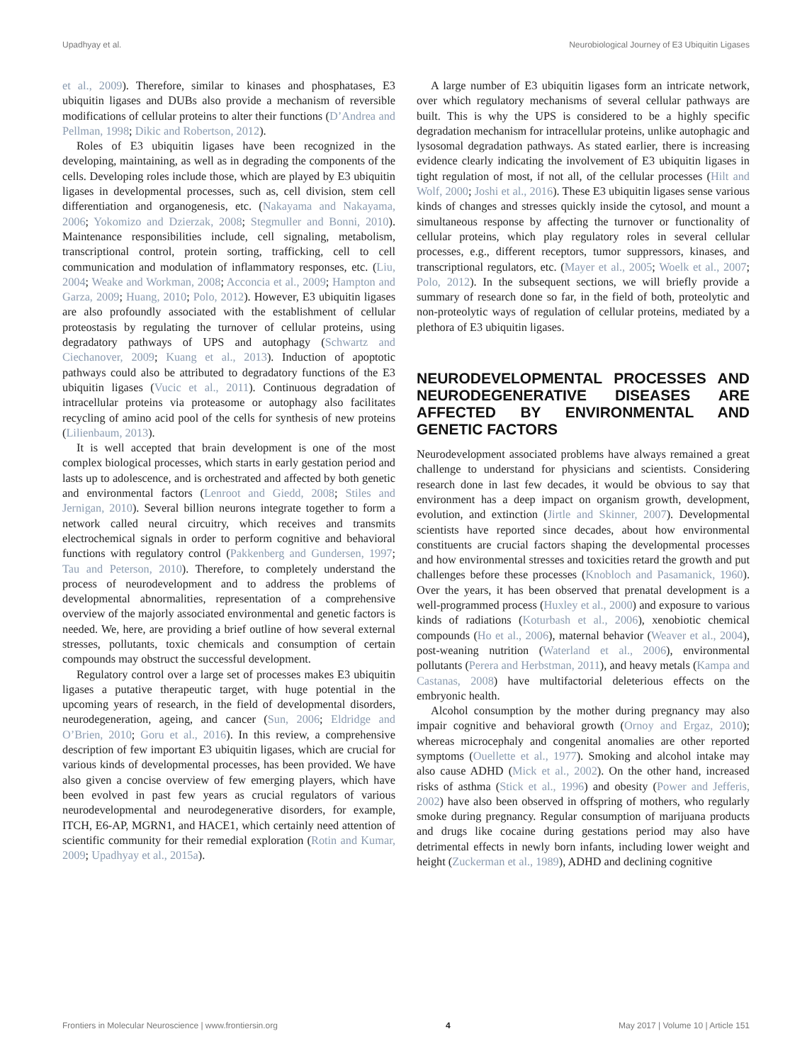Upadhyay et al. Neurobiological Journey of E3 Ubiquitin Ligases
et al., 2009). Therefore, similar to kinases and phosphatases, E3 ubiquitin ligases and DUBs also provide a mechanism of reversible modifications of cellular proteins to alter their functions (D’Andrea and Pellman, 1998; Dikic and Robertson, 2012).
Roles of E3 ubiquitin ligases have been recognized in the developing, maintaining, as well as in degrading the components of the cells. Developing roles include those, which are played by E3 ubiquitin ligases in developmental processes, such as, cell division, stem cell differentiation and organogenesis, etc. (Nakayama and Nakayama, 2006; Yokomizo and Dzierzak, 2008; Stegmuller and Bonni, 2010). Maintenance responsibilities include, cell signaling, metabolism, transcriptional control, protein sorting, trafficking, cell to cell communication and modulation of inflammatory responses, etc. (Liu, 2004; Weake and Workman, 2008; Acconcia et al., 2009; Hampton and Garza, 2009; Huang, 2010; Polo, 2012). However, E3 ubiquitin ligases are also profoundly associated with the establishment of cellular proteostasis by regulating the turnover of cellular proteins, using degradatory pathways of UPS and autophagy (Schwartz and Ciechanover, 2009; Kuang et al., 2013). Induction of apoptotic pathways could also be attributed to degradatory functions of the E3 ubiquitin ligases (Vucic et al., 2011). Continuous degradation of intracellular proteins via proteasome or autophagy also facilitates recycling of amino acid pool of the cells for synthesis of new proteins (Lilienbaum, 2013).
It is well accepted that brain development is one of the most complex biological processes, which starts in early gestation period and lasts up to adolescence, and is orchestrated and affected by both genetic and environmental factors (Lenroot and Giedd, 2008; Stiles and Jernigan, 2010). Several billion neurons integrate together to form a network called neural circuitry, which receives and transmits electrochemical signals in order to perform cognitive and behavioral functions with regulatory control (Pakkenberg and Gundersen, 1997; Tau and Peterson, 2010). Therefore, to completely understand the process of neurodevelopment and to address the problems of developmental abnormalities, representation of a comprehensive overview of the majorly associated environmental and genetic factors is needed. We, here, are providing a brief outline of how several external stresses, pollutants, toxic chemicals and consumption of certain compounds may obstruct the successful development.
Regulatory control over a large set of processes makes E3 ubiquitin ligases a putative therapeutic target, with huge potential in the upcoming years of research, in the field of developmental disorders, neurodegeneration, ageing, and cancer (Sun, 2006; Eldridge and O’Brien, 2010; Goru et al., 2016). In this review, a comprehensive description of few important E3 ubiquitin ligases, which are crucial for various kinds of developmental processes, has been provided. We have also given a concise overview of few emerging players, which have been evolved in past few years as crucial regulators of various neurodevelopmental and neurodegenerative disorders, for example, ITCH, E6-AP, MGRN1, and HACE1, which certainly need attention of scientific community for their remedial exploration (Rotin and Kumar, 2009; Upadhyay et al., 2015a).
A large number of E3 ubiquitin ligases form an intricate network, over which regulatory mechanisms of several cellular pathways are built. This is why the UPS is considered to be a highly specific degradation mechanism for intracellular proteins, unlike autophagic and lysosomal degradation pathways. As stated earlier, there is increasing evidence clearly indicating the involvement of E3 ubiquitin ligases in tight regulation of most, if not all, of the cellular processes (Hilt and Wolf, 2000; Joshi et al., 2016). These E3 ubiquitin ligases sense various kinds of changes and stresses quickly inside the cytosol, and mount a simultaneous response by affecting the turnover or functionality of cellular proteins, which play regulatory roles in several cellular processes, e.g., different receptors, tumor suppressors, kinases, and transcriptional regulators, etc. (Mayer et al., 2005; Woelk et al., 2007; Polo, 2012). In the subsequent sections, we will briefly provide a summary of research done so far, in the field of both, proteolytic and non-proteolytic ways of regulation of cellular proteins, mediated by a plethora of E3 ubiquitin ligases.
NEURODEVELOPMENTAL PROCESSES AND NEURODEGENERATIVE DISEASES ARE AFFECTED BY ENVIRONMENTAL AND GENETIC FACTORS
Neurodevelopment associated problems have always remained a great challenge to understand for physicians and scientists. Considering research done in last few decades, it would be obvious to say that environment has a deep impact on organism growth, development, evolution, and extinction (Jirtle and Skinner, 2007). Developmental scientists have reported since decades, about how environmental constituents are crucial factors shaping the developmental processes and how environmental stresses and toxicities retard the growth and put challenges before these processes (Knobloch and Pasamanick, 1960). Over the years, it has been observed that prenatal development is a well-programmed process (Huxley et al., 2000) and exposure to various kinds of radiations (Koturbash et al., 2006), xenobiotic chemical compounds (Ho et al., 2006), maternal behavior (Weaver et al., 2004), post-weaning nutrition (Waterland et al., 2006), environmental pollutants (Perera and Herbstman, 2011), and heavy metals (Kampa and Castanas, 2008) have multifactorial deleterious effects on the embryonic health.
Alcohol consumption by the mother during pregnancy may also impair cognitive and behavioral growth (Ornoy and Ergaz, 2010); whereas microcephaly and congenital anomalies are other reported symptoms (Ouellette et al., 1977). Smoking and alcohol intake may also cause ADHD (Mick et al., 2002). On the other hand, increased risks of asthma (Stick et al., 1996) and obesity (Power and Jefferis, 2002) have also been observed in offspring of mothers, who regularly smoke during pregnancy. Regular consumption of marijuana products and drugs like cocaine during gestations period may also have detrimental effects in newly born infants, including lower weight and height (Zuckerman et al., 1989), ADHD and declining cognitive
Frontiers in Molecular Neuroscience | www.frontiersin.org 4 May 2017 | Volume 10 | Article 151